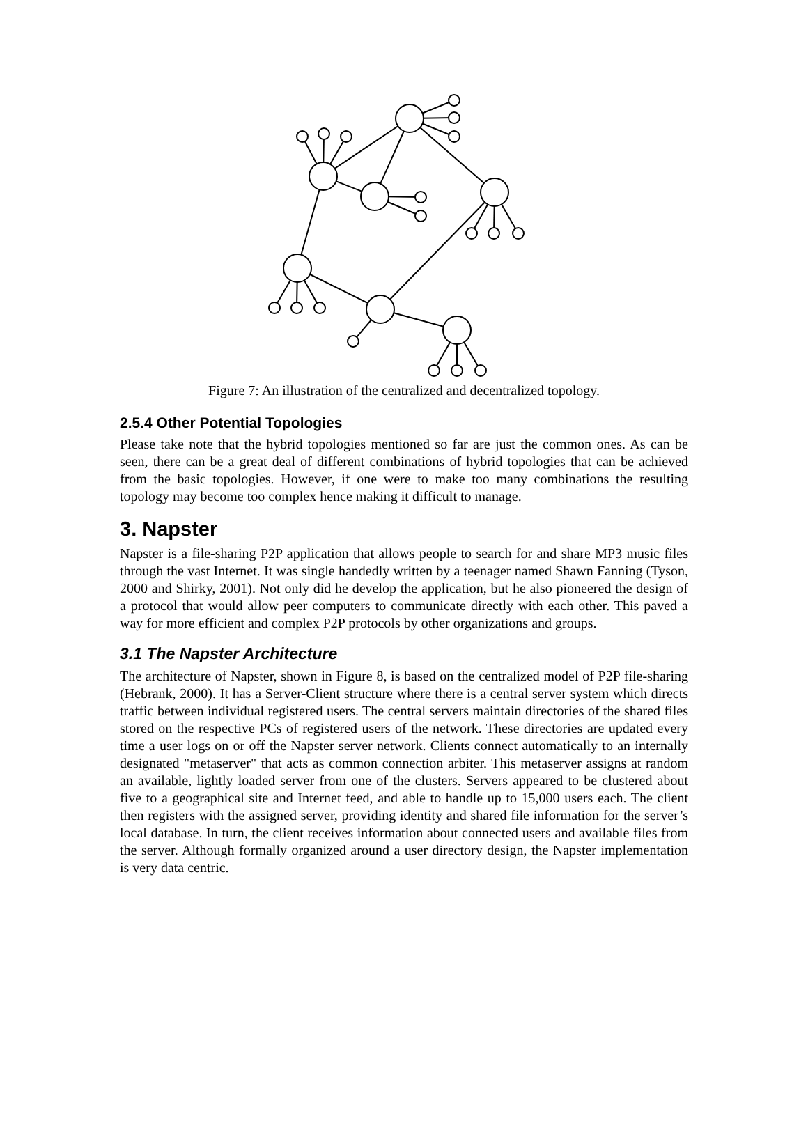Figure 7: An illustration of the centralized and decentralized topology.
2.5.4 Other Potential Topologies
Please take note that the hybrid topologies mentioned so far are just the common ones. As can be seen, there can be a great deal of different combinations of hybrid topologies that can be achieved from the basic topologies. However, if one were to make too many combinations the resulting topology may become too complex hence making it difficult to manage.
3. Napster
Napster is a file-sharing P2P application that allows people to search for and share MP3 music files through the vast Internet. It was single handedly written by a teenager named Shawn Fanning (Tyson, 2000 and Shirky, 2001). Not only did he develop the application, but he also pioneered the design of a protocol that would allow peer computers to communicate directly with each other. This paved a way for more efficient and complex P2P protocols by other organizations and groups.
3.1 The Napster Architecture
The architecture of Napster, shown in Figure 8, is based on the centralized model of P2P file-sharing (Hebrank, 2000). It has a Server-Client structure where there is a central server system which directs traffic between individual registered users. The central servers maintain directories of the shared files stored on the respective PCs of registered users of the network. These directories are updated every time a user logs on or off the Napster server network. Clients connect automatically to an internally designated "metaserver" that acts as common connection arbiter. This metaserver assigns at random an available, lightly loaded server from one of the clusters. Servers appeared to be clustered about five to a geographical site and Internet feed, and able to handle up to 15,000 users each. The client then registers with the assigned server, providing identity and shared file information for the server’s local database. In turn, the client receives information about connected users and available files from the server. Although formally organized around a user directory design, the Napster implementation is very data centric.